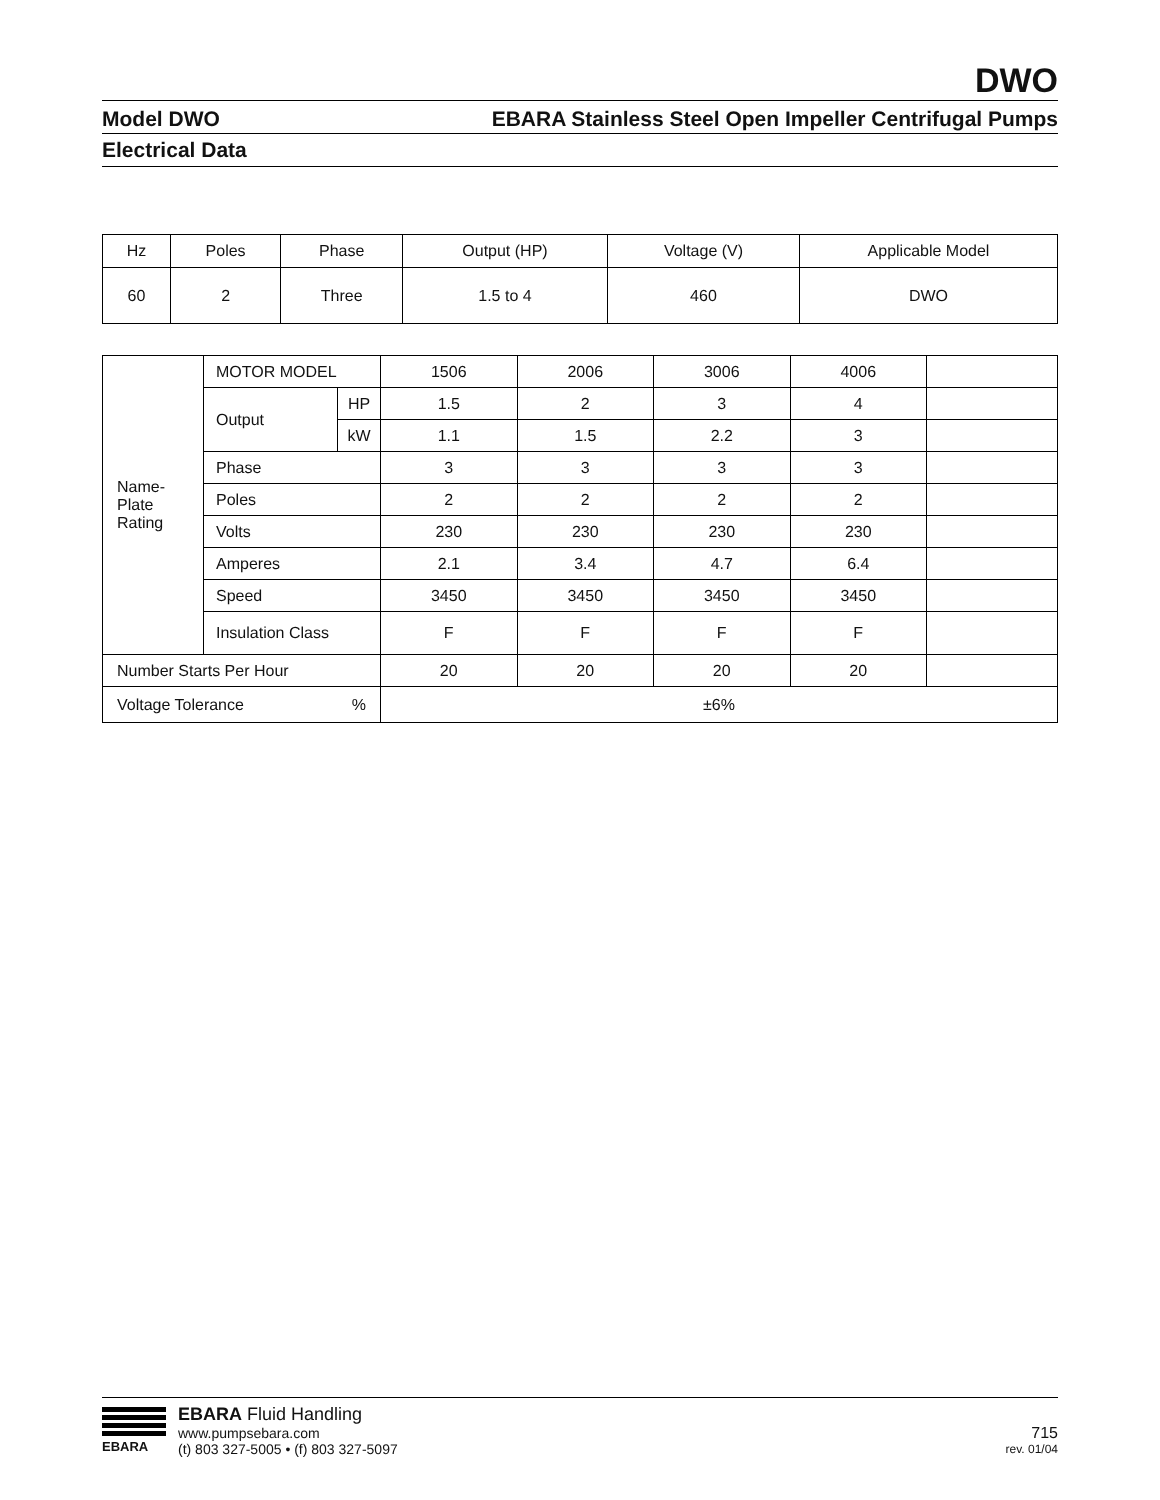DWO
Model DWO EBARA Stainless Steel Open Impeller Centrifugal Pumps
Electrical Data
| Hz | Poles | Phase | Output (HP) | Voltage (V) | Applicable Model |
| 60 | 2 | Three | 1.5 to 4 | 460 | DWO |
| Name- Plate Rating | MOTOR MODEL | | 1506 | 2006 | 3006 | 4006 | |
| | Output | HP | 1.5 | 2 | 3 | 4 | |
| | | kW | 1.1 | 1.5 | 2.2 | 3 | |
| | Phase | | 3 | 3 | 3 | 3 | |
| | Poles | | 2 | 2 | 2 | 2 | |
| | Volts | | 230 | 230 | 230 | 230 | |
| | Amperes | | 2.1 | 3.4 | 4.7 | 6.4 | |
| | Speed | | 3450 | 3450 | 3450 | 3450 | |
| | Insulation Class | | F | F | F | F | |
| Number Starts Per Hour | | | 20 | 20 | 20 | 20 | |
| Voltage Tolerance % | | | ±6% | | | | |
EBARA
EBARA Fluid Handling
www.pumpsebara.com
(t) 803 327-5005 • (f) 803 327-5097
715
rev. 01/04